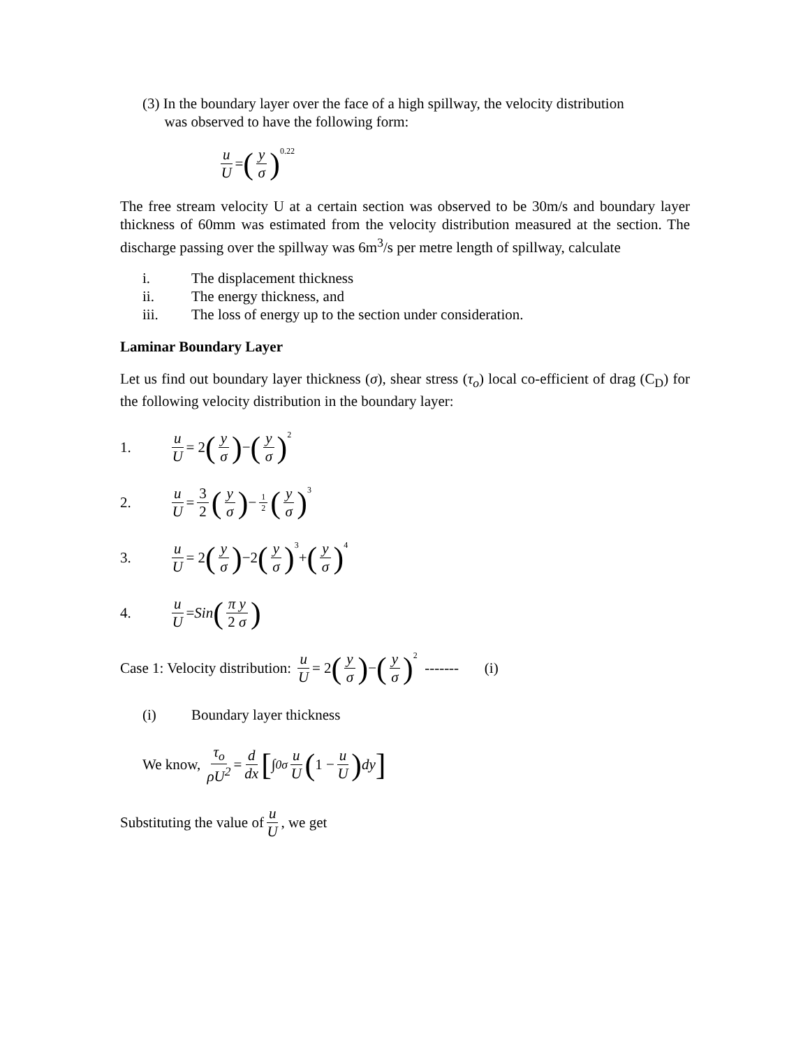(3) In the boundary layer over the face of a high spillway, the velocity distribution
was observed to have the following form:
u U = (y σ)<sup>0.22</sup>
The free stream velocity U at a certain section was observed to be 30m/s and boundary layer thickness of 60mm was estimated from the velocity distribution measured at the section. The discharge passing over the spillway was 6m<sup>3</sup>/s per metre length of spillway, calculate
i. The displacement thickness
ii. The energy thickness, and
iii. The loss of energy up to the section under consideration.
Laminar Boundary Layer
Let us find out boundary layer thickness (σ), shear stress (τ<sub>o</sub>) local co-efficient of drag (C<sub>D</sub>) for the following velocity distribution in the boundary layer:
1. u U = 2 (y σ) − (y σ)<sup>2</sup>
2. u U = 3 2 (y σ) − 1 2 (y σ)<sup>3</sup>
3. u U = 2 (y σ) −2 (y σ)<sup>3</sup> + (y σ)<sup>4</sup>
4. u U = Sin (π y 2 σ)
Case 1: Velocity distribution: u U = 2 (y σ) − (y σ)<sup>2</sup> ------- (i)
(i) Boundary layer thickness
We know, τ<sub>o</sub> ρU<sup>2</sup> = d dx [∫<sub>0</sub><sup>σ</sup> u U (1 − u U) dy]
Substituting the value of u U, we get